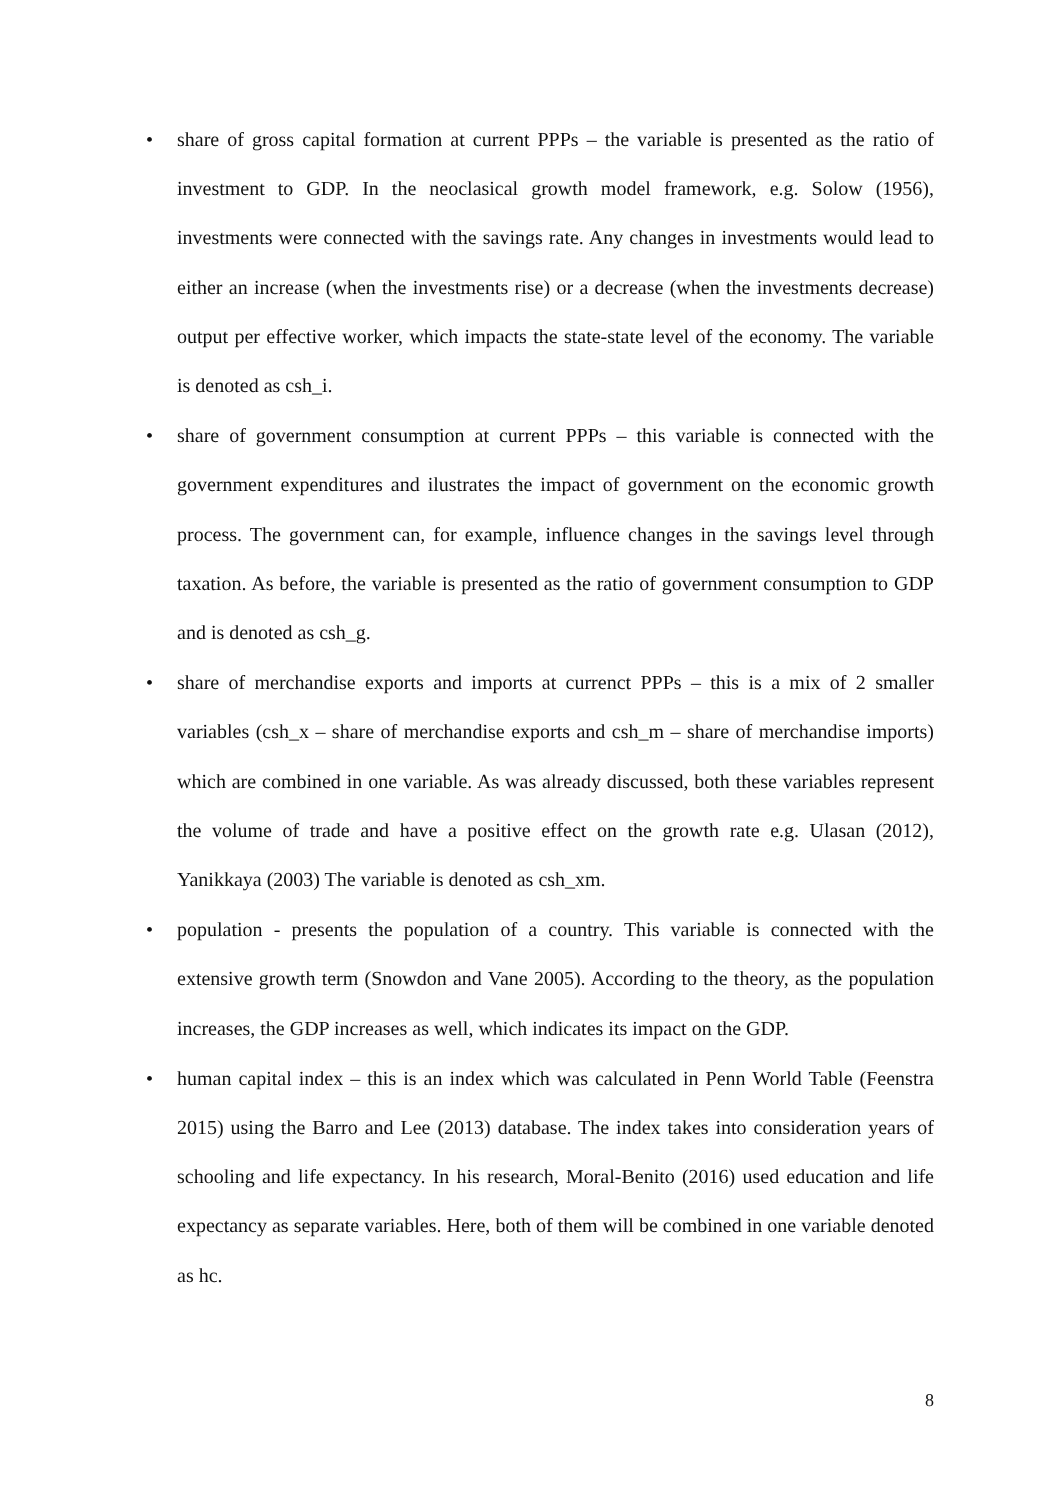• share of gross capital formation at current PPPs – the variable is presented as the ratio of investment to GDP. In the neoclasical growth model framework, e.g. Solow (1956), investments were connected with the savings rate. Any changes in investments would lead to either an increase (when the investments rise) or a decrease (when the investments decrease) output per effective worker, which impacts the state-state level of the economy. The variable is denoted as csh_i.
• share of government consumption at current PPPs – this variable is connected with the government expenditures and ilustrates the impact of government on the economic growth process. The government can, for example, influence changes in the savings level through taxation. As before, the variable is presented as the ratio of government consumption to GDP and is denoted as csh_g.
• share of merchandise exports and imports at currenct PPPs – this is a mix of 2 smaller variables (csh_x – share of merchandise exports and csh_m – share of merchandise imports) which are combined in one variable. As was already discussed, both these variables represent the volume of trade and have a positive effect on the growth rate e.g. Ulasan (2012), Yanikkaya (2003) The variable is denoted as csh_xm.
• population - presents the population of a country. This variable is connected with the extensive growth term (Snowdon and Vane 2005). According to the theory, as the population increases, the GDP increases as well, which indicates its impact on the GDP.
• human capital index – this is an index which was calculated in Penn World Table (Feenstra 2015) using the Barro and Lee (2013) database. The index takes into consideration years of schooling and life expectancy. In his research, Moral-Benito (2016) used education and life expectancy as separate variables. Here, both of them will be combined in one variable denoted as hc.
8